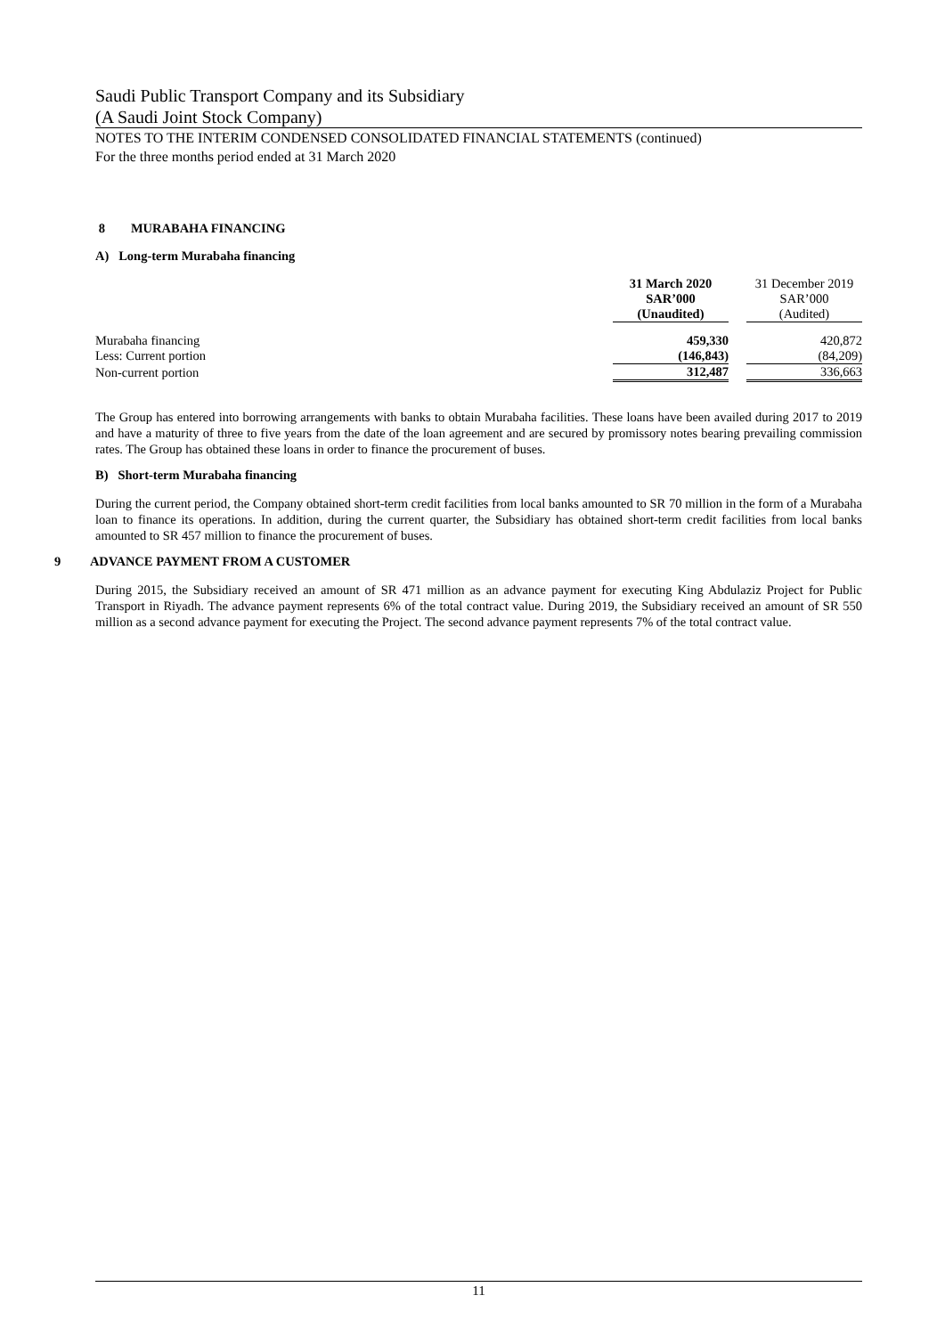Saudi Public Transport Company and its Subsidiary
(A Saudi Joint Stock Company)
NOTES TO THE INTERIM CONDENSED CONSOLIDATED FINANCIAL STATEMENTS (continued)
For the three months period ended at 31 March 2020
8 MURABAHA FINANCING
A) Long-term Murabaha financing
| | 31 March 2020 SAR’000 (Unaudited) | | 31 December 2019 SAR’000 (Audited) |
| Murabaha financing | 459,330 | | 420,872 |
| Less: Current portion | (146,843) | | (84,209) |
| Non-current portion | 312,487 | | 336,663 |
The Group has entered into borrowing arrangements with banks to obtain Murabaha facilities. These loans have been availed during 2017 to 2019 and have a maturity of three to five years from the date of the loan agreement and are secured by promissory notes bearing prevailing commission rates. The Group has obtained these loans in order to finance the procurement of buses.
B) Short-term Murabaha financing
During the current period, the Company obtained short-term credit facilities from local banks amounted to SR 70 million in the form of a Murabaha loan to finance its operations. In addition, during the current quarter, the Subsidiary has obtained short-term credit facilities from local banks amounted to SR 457 million to finance the procurement of buses.
9 ADVANCE PAYMENT FROM A CUSTOMER
During 2015, the Subsidiary received an amount of SR 471 million as an advance payment for executing King Abdulaziz Project for Public Transport in Riyadh. The advance payment represents 6% of the total contract value. During 2019, the Subsidiary received an amount of SR 550 million as a second advance payment for executing the Project. The second advance payment represents 7% of the total contract value.
11